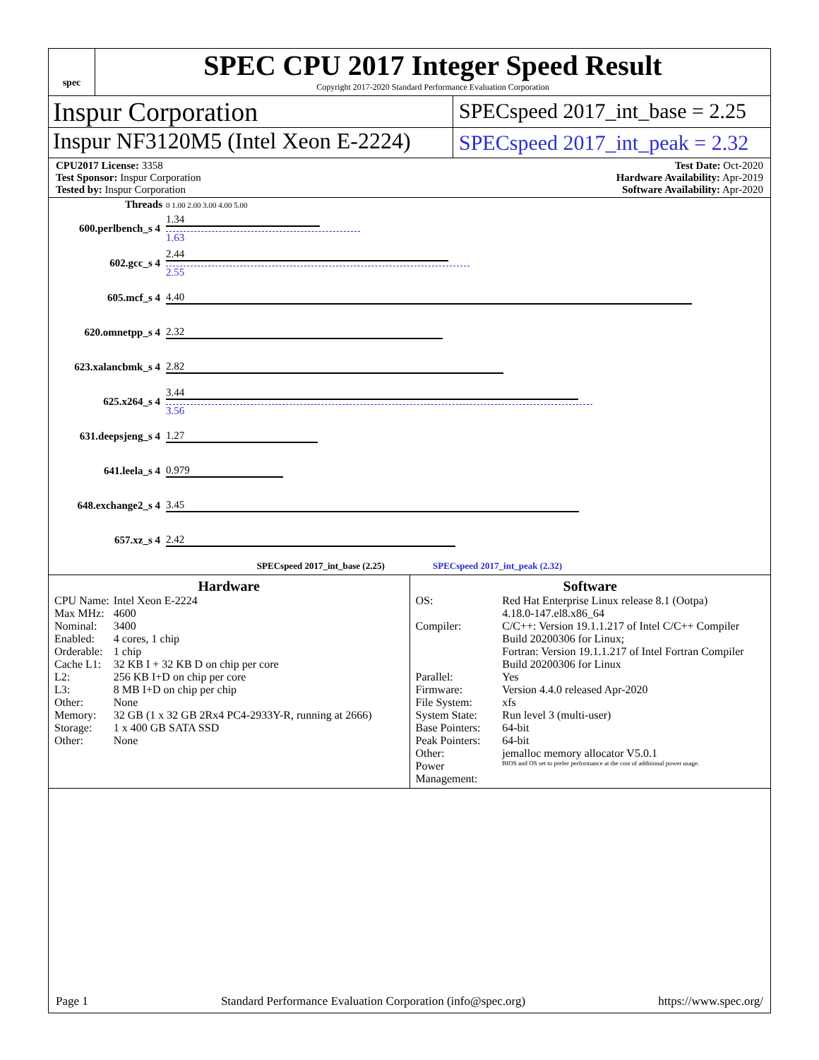spec
SPEC CPU 2017 Integer Speed Result
Copyright 2017-2020 Standard Performance Evaluation Corporation
Inspur Corporation
SPECspeed 2017_int_base = 2.25
Inspur NF3120M5 (Intel Xeon E-2224)
SPECspeed 2017_int_peak = 2.32
CPU2017 License: 3358
Test Sponsor: Inspur Corporation
Tested by: Inspur Corporation
Test Date: Oct-2020
Hardware Availability: Apr-2019
Software Availability: Apr-2020
| Threads | 0 1.00 2.00 3.00 4.00 5.00 |
| 600.perlbench_s 4 | 1.34 1.63 |
| 602.gcc_s 4 | 2.44 2.55 |
| 605.mcf_s 4 | 4.40 |
| 620.omnetpp_s 4 | 2.32 |
| 623.xalancbmk_s 4 | 2.82 |
| 625.x264_s 4 | 3.44 3.56 |
| 631.deepsjeng_s 4 | 1.27 |
| 641.leela_s 4 | 0.979 |
| 648.exchange2_s 4 | 3.45 |
| 657.xz_s 4 | 2.42 |
| SPECspeed 2017_int_base (2.25) SPECspeed 2017_int_peak (2.32) | |
Hardware
| CPU Name: | Intel Xeon E-2224 |
| Max MHz: | 4600 |
| Nominal: | 3400 |
| Enabled: | 4 cores, 1 chip |
| Orderable: | 1 chip |
| Cache L1: | 32 KB I + 32 KB D on chip per core |
| L2: | 256 KB I+D on chip per core |
| L3: | 8 MB I+D on chip per chip |
| Other: | None |
| Memory: | 32 GB (1 x 32 GB 2Rx4 PC4-2933Y-R, running at 2666) |
| Storage: | 1 x 400 GB SATA SSD |
| Other: | None |
Software
| OS: | Red Hat Enterprise Linux release 8.1 (Ootpa) 4.18.0-147.el8.x86_64 |
| Compiler: | C/C++: Version 19.1.1.217 of Intel C/C++ Compiler Build 20200306 for Linux; Fortran: Version 19.1.1.217 of Intel Fortran Compiler Build 20200306 for Linux |
| Parallel: | Yes |
| Firmware: | Version 4.4.0 released Apr-2020 |
| File System: | xfs |
| System State: | Run level 3 (multi-user) |
| Base Pointers: | 64-bit |
| Peak Pointers: | 64-bit |
| Other: | jemalloc memory allocator V5.0.1 |
| Power Management: | BIOS and OS set to prefer performance at the cost of additional power usage. |
Page 1 Standard Performance Evaluation Corporation (info@spec.org) https://www.spec.org/